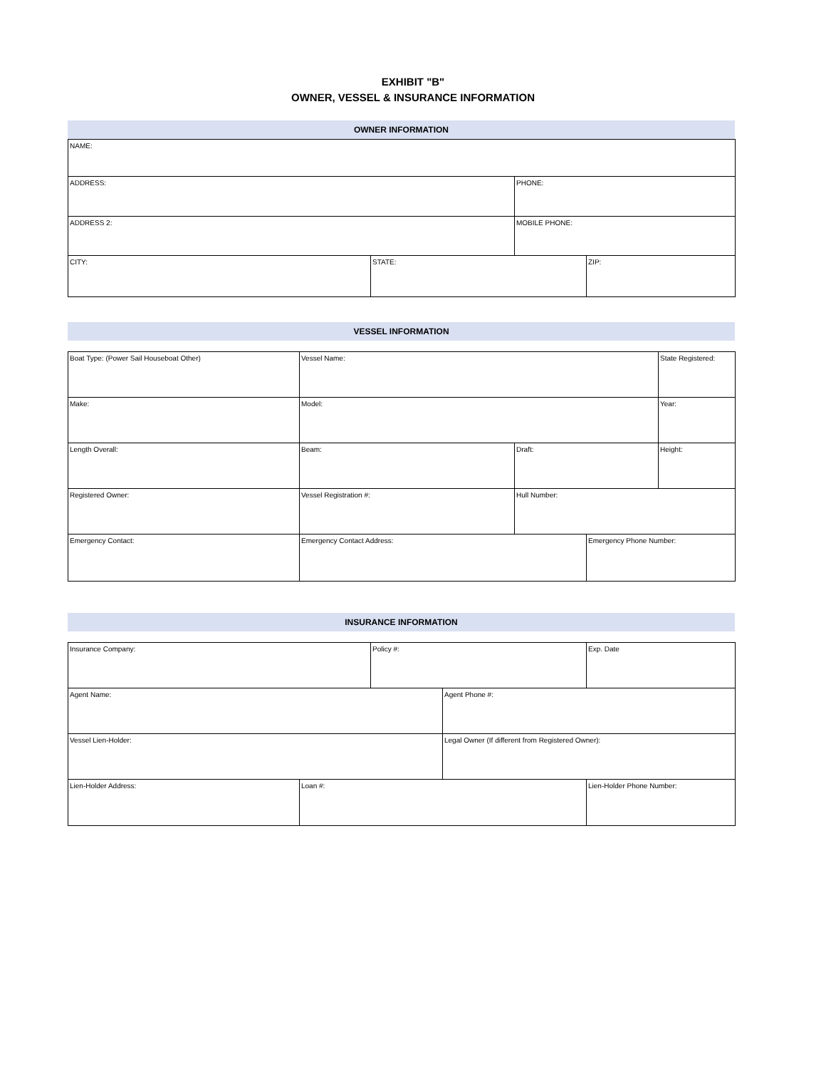EXHIBIT "B"
OWNER, VESSEL & INSURANCE INFORMATION
OWNER INFORMATION
| NAME: | | | |
| ADDRESS: | | PHONE: | |
| ADDRESS 2: | | MOBILE PHONE: | |
| CITY: | STATE: | | ZIP: |
VESSEL INFORMATION
| Boat Type: (Power Sail Houseboat Other) | Vessel Name: | | | State Registered: |
| Make: | Model: | | | Year: |
| Length Overall: | Beam: | Draft: | | Height: |
| Registered Owner: | Vessel Registration #: | Hull Number: | | |
| Emergency Contact: | Emergency Contact Address: | | Emergency Phone Number: | |
INSURANCE INFORMATION
| Insurance Company: | | Policy #: | | Exp. Date |
| Agent Name: | | | Agent Phone #: | |
| Vessel Lien-Holder: | | | Legal Owner (If different from Registered Owner): | |
| Lien-Holder Address: | Loan #: | | | Lien-Holder Phone Number: |